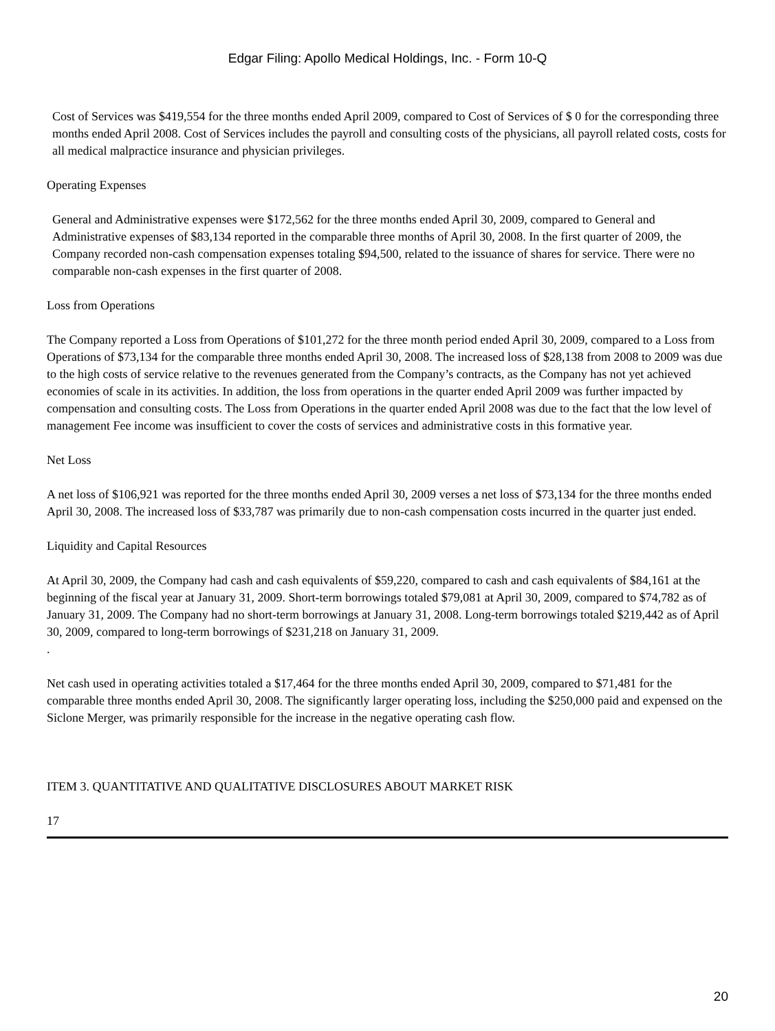Edgar Filing: Apollo Medical Holdings, Inc. - Form 10-Q
Cost of Services was $419,554 for the three months ended April 2009, compared to Cost of Services of $ 0 for the corresponding three months ended April 2008. Cost of Services includes the payroll and consulting costs of the physicians, all payroll related costs, costs for all medical malpractice insurance and physician privileges.
Operating Expenses
General and Administrative expenses were $172,562 for the three months ended April 30, 2009, compared to General and Administrative expenses of $83,134 reported in the comparable three months of April 30, 2008. In the first quarter of 2009, the Company recorded non-cash compensation expenses totaling $94,500, related to the issuance of shares for service. There were no comparable non-cash expenses in the first quarter of 2008.
Loss from Operations
The Company reported a Loss from Operations of $101,272 for the three month period ended April 30, 2009, compared to a Loss from Operations of $73,134 for the comparable three months ended April 30, 2008. The increased loss of $28,138 from 2008 to 2009 was due to the high costs of service relative to the revenues generated from the Company’s contracts, as the Company has not yet achieved economies of scale in its activities. In addition, the loss from operations in the quarter ended April 2009 was further impacted by compensation and consulting costs. The Loss from Operations in the quarter ended April 2008 was due to the fact that the low level of management Fee income was insufficient to cover the costs of services and administrative costs in this formative year.
Net Loss
A net loss of $106,921 was reported for the three months ended April 30, 2009 verses a net loss of $73,134 for the three months ended April 30, 2008. The increased loss of $33,787 was primarily due to non-cash compensation costs incurred in the quarter just ended.
Liquidity and Capital Resources
At April 30, 2009, the Company had cash and cash equivalents of $59,220, compared to cash and cash equivalents of $84,161 at the beginning of the fiscal year at January 31, 2009. Short-term borrowings totaled $79,081 at April 30, 2009, compared to $74,782 as of January 31, 2009. The Company had no short-term borrowings at January 31, 2008. Long-term borrowings totaled $219,442 as of April 30, 2009, compared to long-term borrowings of $231,218 on January 31, 2009.
.
Net cash used in operating activities totaled a $17,464 for the three months ended April 30, 2009, compared to $71,481 for the comparable three months ended April 30, 2008. The significantly larger operating loss, including the $250,000 paid and expensed on the Siclone Merger, was primarily responsible for the increase in the negative operating cash flow.
ITEM 3. QUANTITATIVE AND QUALITATIVE DISCLOSURES ABOUT MARKET RISK
17
20